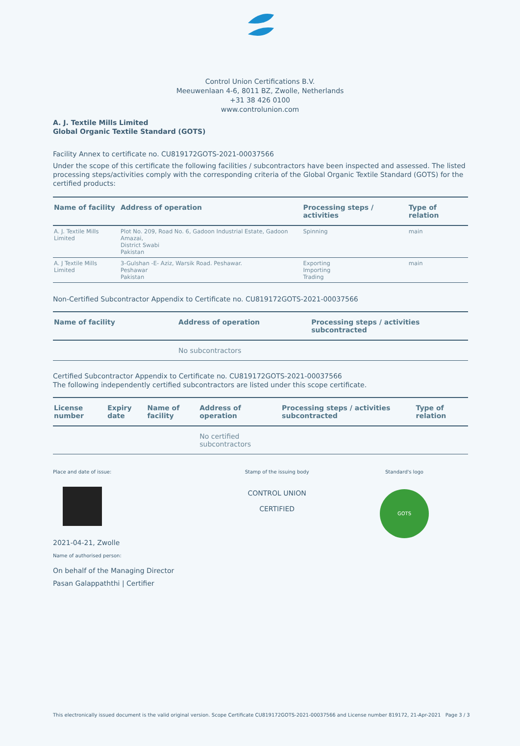Control Union Certifications B.V.
Meeuwenlaan 4-6, 8011 BZ, Zwolle, Netherlands
+31 38 426 0100
www.controlunion.com
A. J. Textile Mills Limited
Global Organic Textile Standard (GOTS)
Facility Annex to certificate no. CU819172GOTS-2021-00037566
Under the scope of this certificate the following facilities / subcontractors have been inspected and assessed. The listed processing steps/activities comply with the corresponding criteria of the Global Organic Textile Standard (GOTS) for the certified products:
| Name of facility | Address of operation | Processing steps / activities | Type of relation |
| --- | --- | --- | --- |
| A. J. Textile Mills Limited | Plot No. 209, Road No. 6, Gadoon Industrial Estate, Gadoon Amazai, District Swabi Pakistan | Spinning | main |
| A. J Textile Mills Limited | 3-Gulshan -E- Aziz, Warsik Road. Peshawar. Peshawar Pakistan | Exporting Importing Trading | main |
Non-Certified Subcontractor Appendix to Certificate no. CU819172GOTS-2021-00037566
| Name of facility | Address of operation | Processing steps / activities subcontracted |
| --- | --- | --- |
| | No subcontractors | |
Certified Subcontractor Appendix to Certificate no. CU819172GOTS-2021-00037566
The following independently certified subcontractors are listed under this scope certificate.
| License number | Expiry date | Name of facility | Address of operation | Processing steps / activities subcontracted | Type of relation |
| --- | --- | --- | --- | --- | --- |
| | | | No certified subcontractors | | |
Place and date of issue:
2021-04-21, Zwolle
Name of authorised person:
On behalf of the Managing Director
Pasan Galappaththi | Certifier
Stamp of the issuing body
CONTROL UNION
CERTIFIED
Standard's logo
GOTS
This electronically issued document is the valid original version. Scope Certificate CU819172GOTS-2021-00037566 and License number 819172, 21-Apr-2021 Page 3 / 3